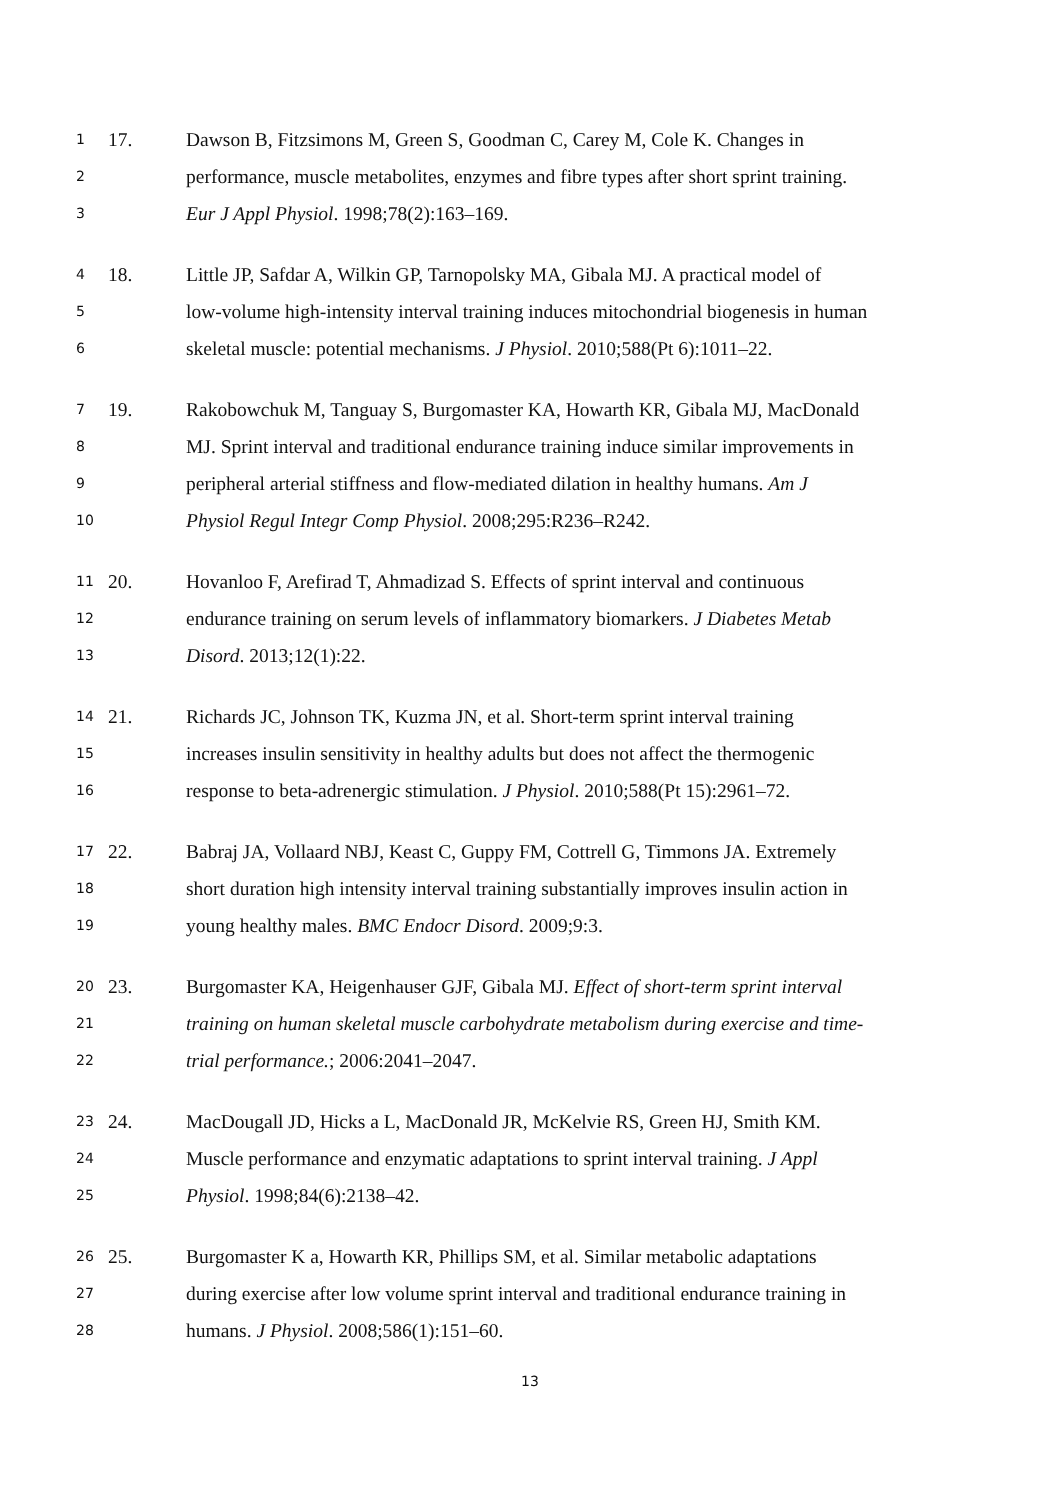1 17. Dawson B, Fitzsimons M, Green S, Goodman C, Carey M, Cole K. Changes in
2 performance, muscle metabolites, enzymes and fibre types after short sprint training.
3 Eur J Appl Physiol. 1998;78(2):163–169.
4 18. Little JP, Safdar A, Wilkin GP, Tarnopolsky MA, Gibala MJ. A practical model of
5 low-volume high-intensity interval training induces mitochondrial biogenesis in human
6 skeletal muscle: potential mechanisms. J Physiol. 2010;588(Pt 6):1011–22.
7 19. Rakobowchuk M, Tanguay S, Burgomaster KA, Howarth KR, Gibala MJ, MacDonald
8 MJ. Sprint interval and traditional endurance training induce similar improvements in
9 peripheral arterial stiffness and flow-mediated dilation in healthy humans. Am J
10 Physiol Regul Integr Comp Physiol. 2008;295:R236–R242.
11 20. Hovanloo F, Arefirad T, Ahmadizad S. Effects of sprint interval and continuous
12 endurance training on serum levels of inflammatory biomarkers. J Diabetes Metab
13 Disord. 2013;12(1):22.
14 21. Richards JC, Johnson TK, Kuzma JN, et al. Short-term sprint interval training
15 increases insulin sensitivity in healthy adults but does not affect the thermogenic
16 response to beta-adrenergic stimulation. J Physiol. 2010;588(Pt 15):2961–72.
17 22. Babraj JA, Vollaard NBJ, Keast C, Guppy FM, Cottrell G, Timmons JA. Extremely
18 short duration high intensity interval training substantially improves insulin action in
19 young healthy males. BMC Endocr Disord. 2009;9:3.
20 23. Burgomaster KA, Heigenhauser GJF, Gibala MJ. Effect of short-term sprint interval
21 training on human skeletal muscle carbohydrate metabolism during exercise and time-
22 trial performance.; 2006:2041–2047.
23 24. MacDougall JD, Hicks a L, MacDonald JR, McKelvie RS, Green HJ, Smith KM.
24 Muscle performance and enzymatic adaptations to sprint interval training. J Appl
25 Physiol. 1998;84(6):2138–42.
26 25. Burgomaster K a, Howarth KR, Phillips SM, et al. Similar metabolic adaptations
27 during exercise after low volume sprint interval and traditional endurance training in
28 humans. J Physiol. 2008;586(1):151–60.
13